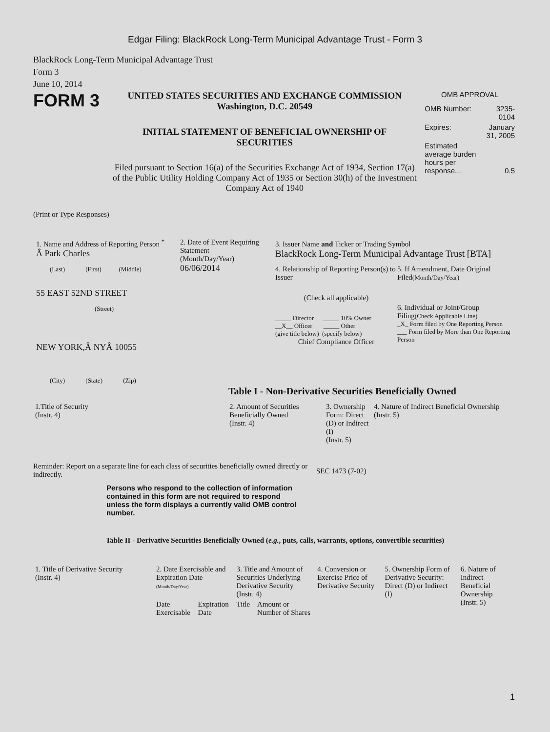Edgar Filing: BlackRock Long-Term Municipal Advantage Trust - Form 3
BlackRock Long-Term Municipal Advantage Trust
Form 3
June 10, 2014
FORM 3
UNITED STATES SECURITIES AND EXCHANGE COMMISSION
Washington, D.C. 20549
INITIAL STATEMENT OF BENEFICIAL OWNERSHIP OF SECURITIES
Filed pursuant to Section 16(a) of the Securities Exchange Act of 1934, Section 17(a) of the Public Utility Holding Company Act of 1935 or Section 30(h) of the Investment Company Act of 1940
OMB APPROVAL
| OMB Number: | 3235-0104 |
| Expires: | January 31, 2005 |
| Estimated average burden hours per response... | 0.5 |
(Print or Type Responses)
1. Name and Address of Reporting Person <sup>*</sup>
Â Park Charles
(Last) (First) (Middle)
55 EAST 52ND STREET
(Street)
NEW YORK,Â NYÂ 10055
(City) (State) (Zip)
2. Date of Event Requiring Statement
(Month/Day/Year)
06/06/2014
3. Issuer Name and Ticker or Trading Symbol
BlackRock Long-Term Municipal Advantage Trust [BTA]
4. Relationship of Reporting Person(s) to Issuer
(Check all applicable)
_____ Director _____ 10% Owner
__X__ Officer _____ Other
(give title below) (specify below)
Chief Compliance Officer
5. If Amendment, Date Original Filed(Month/Day/Year)
6. Individual or Joint/Group Filing(Check Applicable Line)
_X_ Form filed by One Reporting Person
___ Form filed by More than One Reporting Person
Table I - Non-Derivative Securities Beneficially Owned
| 1.Title of Security (Instr. 4) | 2. Amount of Securities Beneficially Owned (Instr. 4) | 3. Ownership Form: Direct (D) or Indirect (I) (Instr. 5) | 4. Nature of Indirect Beneficial Ownership (Instr. 5) |
| --- | --- | --- | --- |
Reminder: Report on a separate line for each class of securities beneficially owned directly or indirectly.
SEC 1473 (7-02)
Persons who respond to the collection of information contained in this form are not required to respond unless the form displays a currently valid OMB control number.
Table II - Derivative Securities Beneficially Owned (e.g., puts, calls, warrants, options, convertible securities)
| 1. Title of Derivative Security (Instr. 4) | 2. Date Exercisable and Expiration Date (Month/Day/Year) | | 3. Title and Amount of Securities Underlying Derivative Security (Instr. 4) | | 4. Conversion or Exercise Price of Derivative Security | 5. Ownership Form of Derivative Security: Direct (D) or Indirect (I) | 6. Nature of Indirect Beneficial Ownership (Instr. 5) |
| --- | --- | --- | --- | --- | --- | --- | --- |
| | Date Exercisable | Expiration Date | Title | Amount or Number of Shares | | | |
1